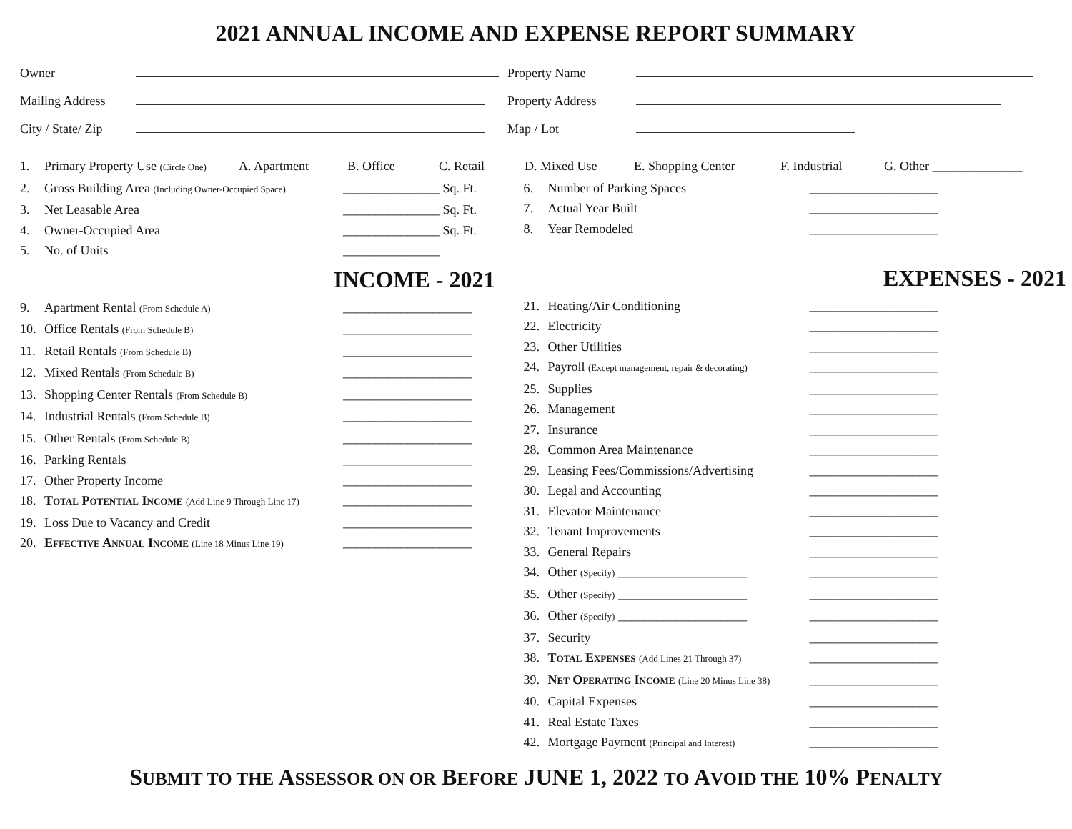2021 ANNUAL INCOME AND EXPENSE REPORT SUMMARY
Owner
Mailing Address
City / State/ Zip
Property Name
Property Address
Map / Lot
1. Primary Property Use (Circle One) A. Apartment B. Office C. Retail D. Mixed Use E. Shopping Center F. Industrial G. Other ______________
2. Gross Building Area (Including Owner-Occupied Space) _______________ Sq. Ft.
3. Net Leasable Area _______________ Sq. Ft.
4. Owner-Occupied Area _______________ Sq. Ft.
5. No. of Units _______________
INCOME - 2021
9. Apartment Rental (From Schedule A) ____________________
10. Office Rentals (From Schedule B) ____________________
11. Retail Rentals (From Schedule B) ____________________
12. Mixed Rentals (From Schedule B) ____________________
13. Shopping Center Rentals (From Schedule B) ____________________
14. Industrial Rentals (From Schedule B) ____________________
15. Other Rentals (From Schedule B) ____________________
16. Parking Rentals ____________________
17. Other Property Income ____________________
18. TOTAL POTENTIAL INCOME (Add Line 9 Through Line 17) ____________________
19. Loss Due to Vacancy and Credit ____________________
20. EFFECTIVE ANNUAL INCOME (Line 18 Minus Line 19) ____________________
6. Number of Parking Spaces ____________________
7. Actual Year Built ____________________
8. Year Remodeled ____________________
EXPENSES - 2021
21. Heating/Air Conditioning ____________________
22. Electricity ____________________
23. Other Utilities ____________________
24. Payroll (Except management, repair & decorating) ____________________
25. Supplies ____________________
26. Management ____________________
27. Insurance ____________________
28. Common Area Maintenance ____________________
29. Leasing Fees/Commissions/Advertising ____________________
30. Legal and Accounting ____________________
31. Elevator Maintenance ____________________
32. Tenant Improvements ____________________
33. General Repairs ____________________
34. Other (Specify) ____________________ ____________________
35. Other (Specify) ____________________ ____________________
36. Other (Specify) ____________________ ____________________
37. Security ____________________
38. TOTAL EXPENSES (Add Lines 21 Through 37) ____________________
39. NET OPERATING INCOME (Line 20 Minus Line 38) ____________________
40. Capital Expenses ____________________
41. Real Estate Taxes ____________________
42. Mortgage Payment (Principal and Interest) ____________________
SUBMIT TO THE ASSESSOR ON OR BEFORE JUNE 1, 2022 TO AVOID THE 10% PENALTY